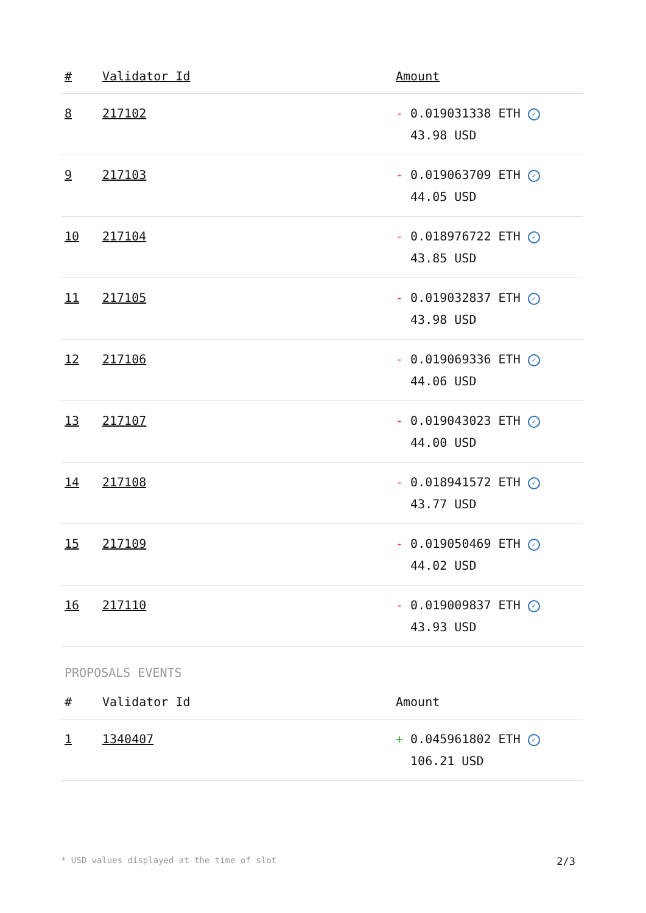| # | Validator Id | Amount |
| --- | --- | --- |
| 8 | 217102 | - 0.019031338 ETH ✓ 43.98 USD |
| 9 | 217103 | - 0.019063709 ETH ✓ 44.05 USD |
| 10 | 217104 | - 0.018976722 ETH ✓ 43.85 USD |
| 11 | 217105 | - 0.019032837 ETH ✓ 43.98 USD |
| 12 | 217106 | - 0.019069336 ETH ✓ 44.06 USD |
| 13 | 217107 | - 0.019043023 ETH ✓ 44.00 USD |
| 14 | 217108 | - 0.018941572 ETH ✓ 43.77 USD |
| 15 | 217109 | - 0.019050469 ETH ✓ 44.02 USD |
| 16 | 217110 | - 0.019009837 ETH ✓ 43.93 USD |
PROPOSALS EVENTS
| # | Validator Id | Amount |
| --- | --- | --- |
| 1 | 1340407 | + 0.045961802 ETH ✓ 106.21 USD |
* USD values displayed at the time of slot 2/3